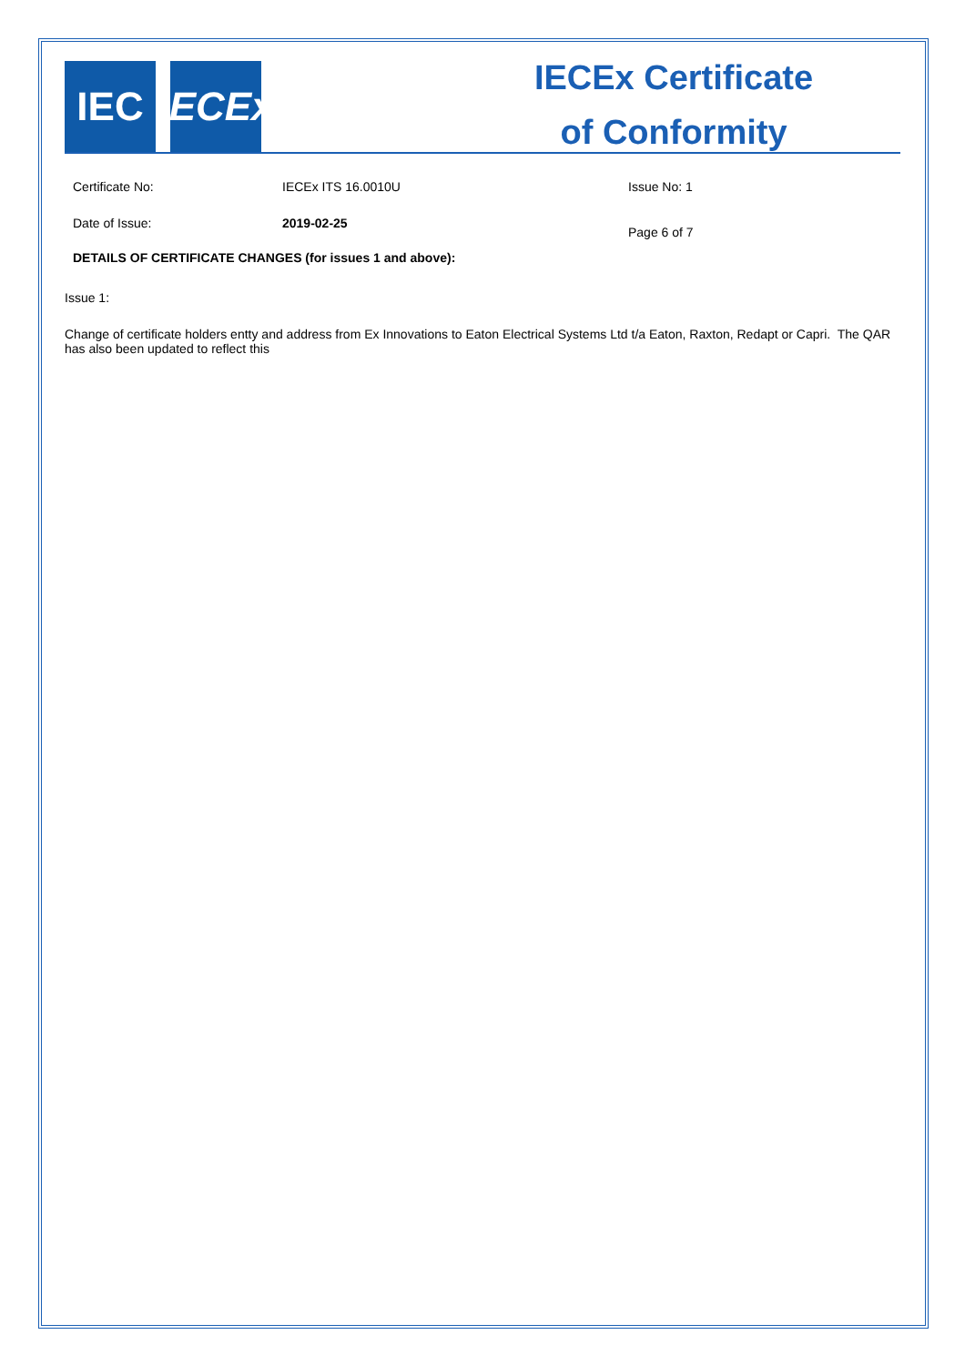IEC
IECEx
IECEx Certificate
of Conformity
Certificate No: IECEx ITS 16.0010U Issue No: 1
Date of Issue: 2019-02-25
Page 6 of 7
DETAILS OF CERTIFICATE CHANGES (for issues 1 and above):
Issue 1:
Change of certificate holders entty and address from Ex Innovations to Eaton Electrical Systems Ltd t/a Eaton, Raxton, Redapt or Capri. The QAR has also been updated to reflect this